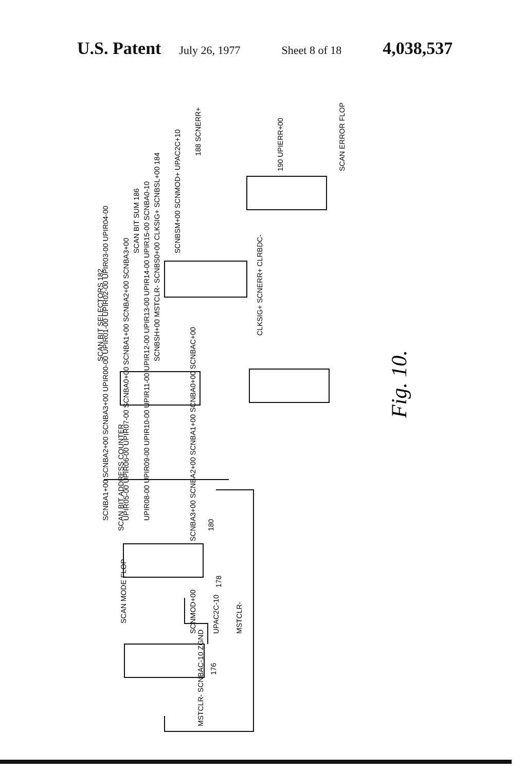U.S. Patent July 26, 1977 Sheet 8 of 18 4,038,537
SCAN MODE FLOP
SCNMOD+00
UPAC2C-10
MSTCLR-
MSTCLR- SCNBAC-10 ZGND
176
SCAN BIT ADDRESS COUNTER
178
180
SCNBA3+00 SCNBA2+00 SCNBA1+00 SCNBA0+00 SCNBAC+00
SCNBA1+00 SCNBA2+00 SCNBA3+00 UPIR00-00 UPIR01-00 UPIR02-00 UPIR03-00 UPIR04-00
UPIR05-00 UPIR06-00 UPIR07-00 SCNBA0+00 SCNBA1+00 SCNBA2+00 SCNBA3+00
UPIR08-00 UPIR09-00 UPIR10-00 UPIR11-00 UPIR12-00 UPIR13-00 UPIR14-00 UPIR15-00 SCNBA0-10
SCAN BIT SELECTORS 182
SCNBSH+00 MSTCLR- SCNBS0+00 CLKSIG+ SCNBSL+00 184
SCAN BIT SUM 186
SCNBSM+00 SCNMOD+ UPAC2C+10
188 SCNERR+
CLKSIG+ SCNERR+ CLRBDC-
190 UPIERR+00
SCAN ERROR FLOP
Fig. 10.